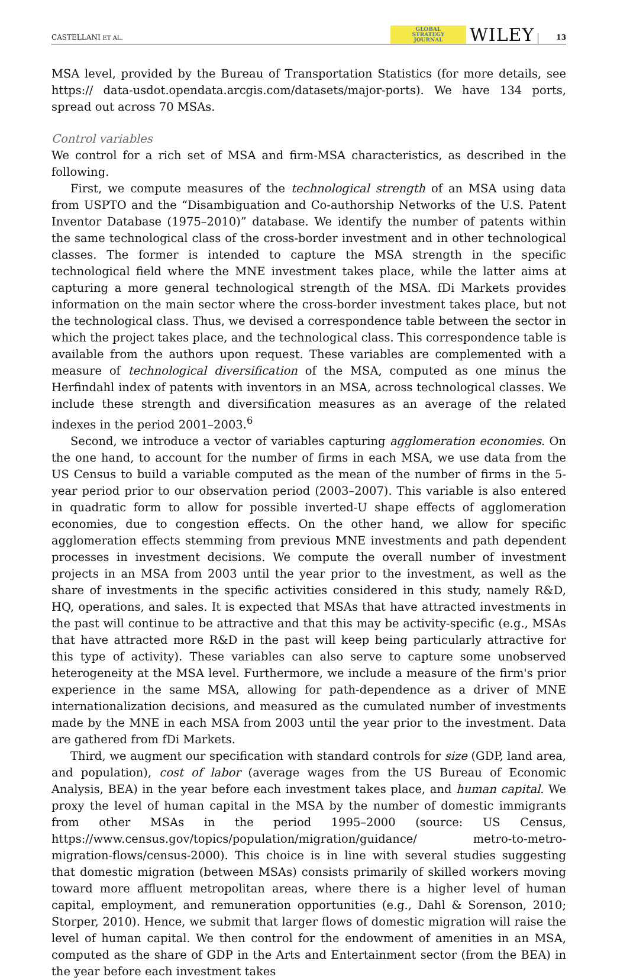CASTELLANI ET AL. GLOBAL
STRATEGY
JOURNAL WILEY 13
MSA level, provided by the Bureau of Transportation Statistics (for more details, see https:// data-usdot.opendata.arcgis.com/datasets/major-ports). We have 134 ports, spread out across 70 MSAs.
Control variables
We control for a rich set of MSA and firm-MSA characteristics, as described in the following.
First, we compute measures of the technological strength of an MSA using data from USPTO and the “Disambiguation and Co-authorship Networks of the U.S. Patent Inventor Database (1975–2010)” database. We identify the number of patents within the same technological class of the cross-border investment and in other technological classes. The former is intended to capture the MSA strength in the specific technological field where the MNE investment takes place, while the latter aims at capturing a more general technological strength of the MSA. fDi Markets provides information on the main sector where the cross-border investment takes place, but not the technological class. Thus, we devised a correspondence table between the sector in which the project takes place, and the technological class. This correspondence table is available from the authors upon request. These variables are complemented with a measure of technological diversification of the MSA, computed as one minus the Herfindahl index of patents with inventors in an MSA, across technological classes. We include these strength and diversification measures as an average of the related indexes in the period 2001–2003.<sup>6</sup>
Second, we introduce a vector of variables capturing agglomeration economies. On the one hand, to account for the number of firms in each MSA, we use data from the US Census to build a variable computed as the mean of the number of firms in the 5-year period prior to our observation period (2003–2007). This variable is also entered in quadratic form to allow for possible inverted-U shape effects of agglomeration economies, due to congestion effects. On the other hand, we allow for specific agglomeration effects stemming from previous MNE investments and path dependent processes in investment decisions. We compute the overall number of investment projects in an MSA from 2003 until the year prior to the investment, as well as the share of investments in the specific activities considered in this study, namely R&D, HQ, operations, and sales. It is expected that MSAs that have attracted investments in the past will continue to be attractive and that this may be activity-specific (e.g., MSAs that have attracted more R&D in the past will keep being particularly attractive for this type of activity). These variables can also serve to capture some unobserved heterogeneity at the MSA level. Furthermore, we include a measure of the firm's prior experience in the same MSA, allowing for path-dependence as a driver of MNE internationalization decisions, and measured as the cumulated number of investments made by the MNE in each MSA from 2003 until the year prior to the investment. Data are gathered from fDi Markets.
Third, we augment our specification with standard controls for size (GDP, land area, and population), cost of labor (average wages from the US Bureau of Economic Analysis, BEA) in the year before each investment takes place, and human capital. We proxy the level of human capital in the MSA by the number of domestic immigrants from other MSAs in the period 1995–2000 (source: US Census, https://www.census.gov/topics/population/migration/guidance/ metro-to-metro-migration-flows/census-2000). This choice is in line with several studies suggesting that domestic migration (between MSAs) consists primarily of skilled workers moving toward more affluent metropolitan areas, where there is a higher level of human capital, employment, and remuneration opportunities (e.g., Dahl & Sorenson, 2010; Storper, 2010). Hence, we submit that larger flows of domestic migration will raise the level of human capital. We then control for the endowment of amenities in an MSA, computed as the share of GDP in the Arts and Entertainment sector (from the BEA) in the year before each investment takes